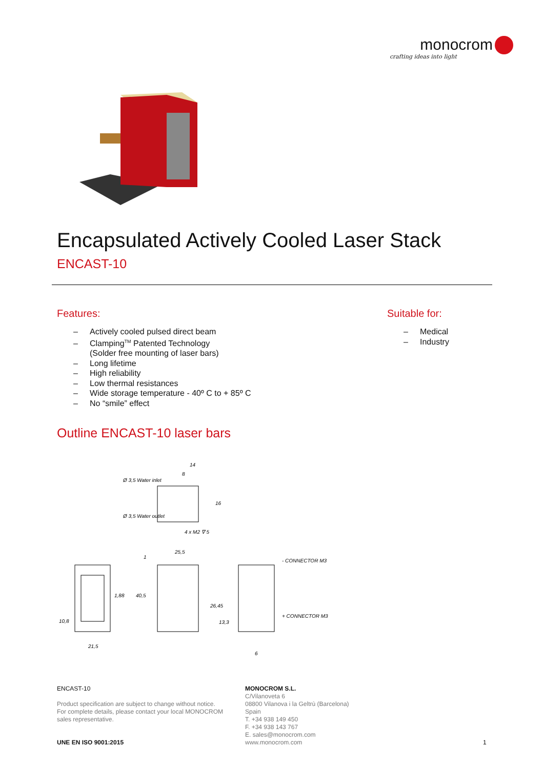monocrom
crafting ideas into light
Encapsulated Actively Cooled Laser Stack
ENCAST-10
Features:
– Actively cooled pulsed direct beam
– Clamping<sup>TM</sup> Patented Technology
(Solder free mounting of laser bars)
– Long lifetime
– High reliability
– Low thermal resistances
– Wide storage temperature - 40º C to + 85º C
– No “smile” effect
Suitable for:
– Medical
– Industry
Outline ENCAST-10 laser bars
Ø 3,5 Water inlet
Ø 3,5 Water outlet
14
8
4 x M2 ∇ 5
25,5
1
- CONNECTOR M3
+ CONNECTOR M3
21,5
10,8
1,88
40,5
26,45
13,3
6
16
ENCAST-10
Product specification are subject to change without notice.
For complete details, please contact your local MONOCROM
sales representative.
UNE EN ISO 9001:2015
MONOCROM S.L.
C/Vilanoveta 6
08800 Vilanova i la Geltrù (Barcelona)
Spain
T. +34 938 149 450
F. +34 938 143 767
E. sales@monocrom.com
www.monocrom.com
1